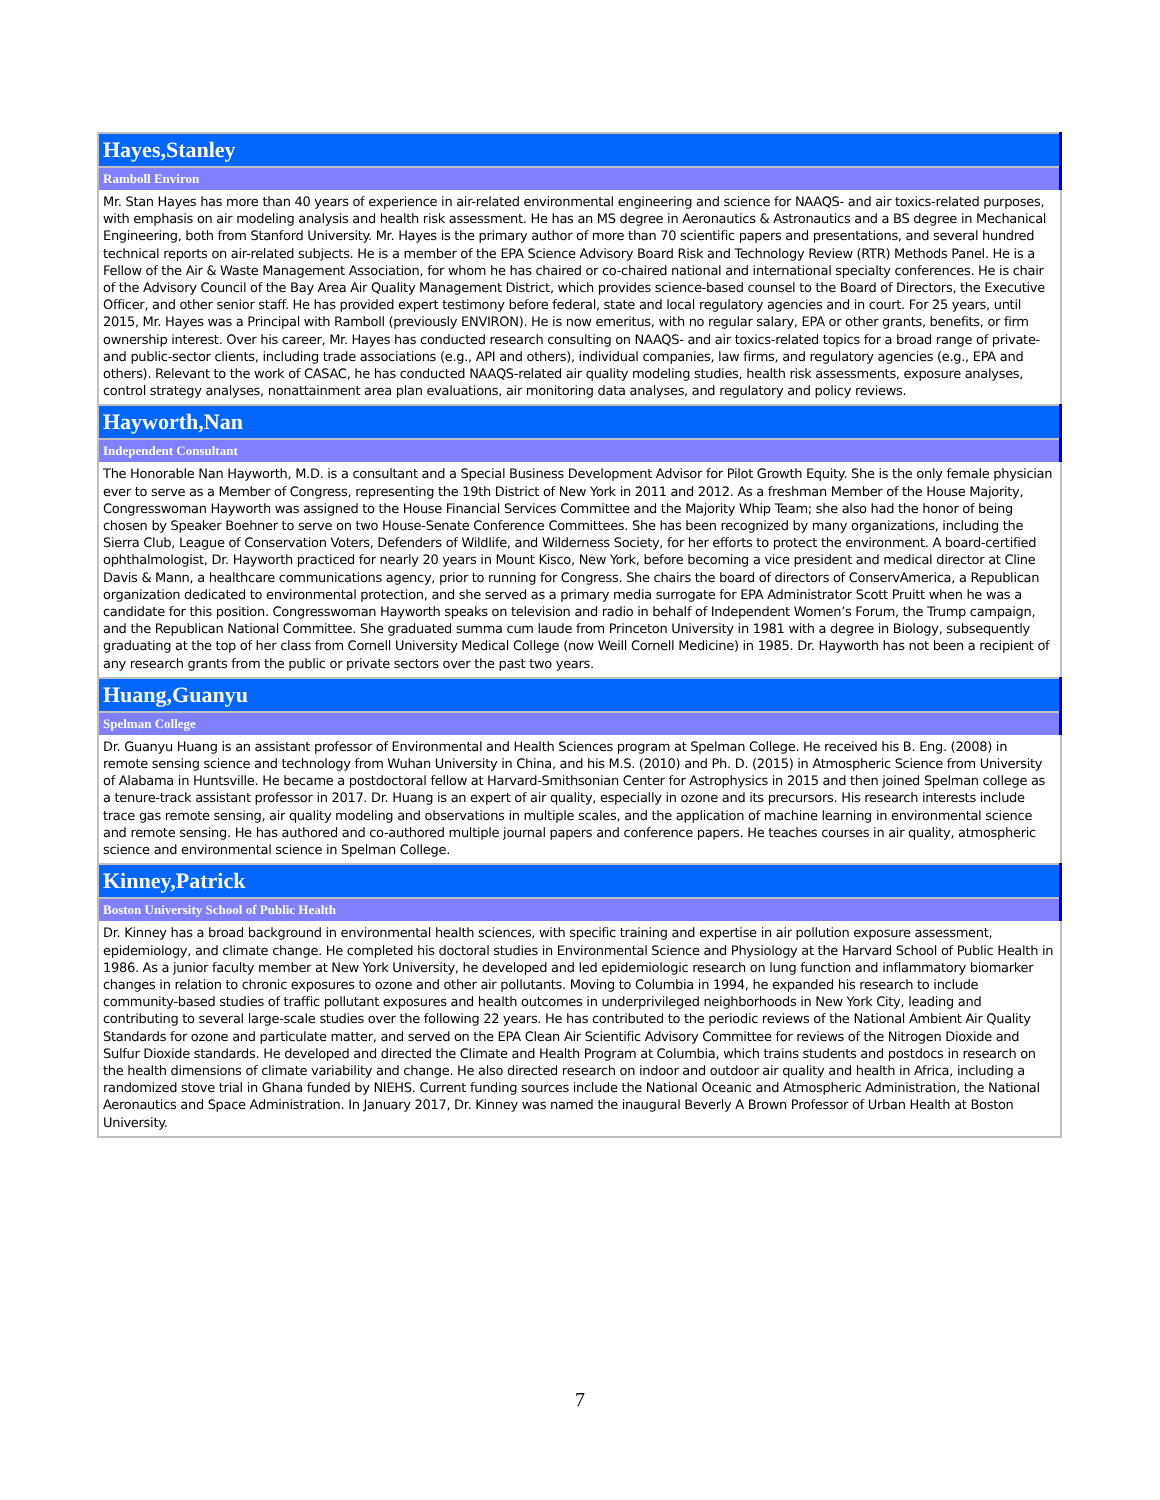| Hayes,Stanley |
| Ramboll Environ |
| Mr. Stan Hayes has more than 40 years of experience in air-related environmental engineering and science for NAAQS- and air toxics-related purposes, with emphasis on air modeling analysis and health risk assessment. He has an MS degree in Aeronautics & Astronautics and a BS degree in Mechanical Engineering, both from Stanford University. Mr. Hayes is the primary author of more than 70 scientific papers and presentations, and several hundred technical reports on air-related subjects. He is a member of the EPA Science Advisory Board Risk and Technology Review (RTR) Methods Panel. He is a Fellow of the Air & Waste Management Association, for whom he has chaired or co-chaired national and international specialty conferences. He is chair of the Advisory Council of the Bay Area Air Quality Management District, which provides science-based counsel to the Board of Directors, the Executive Officer, and other senior staff. He has provided expert testimony before federal, state and local regulatory agencies and in court. For 25 years, until 2015, Mr. Hayes was a Principal with Ramboll (previously ENVIRON). He is now emeritus, with no regular salary, EPA or other grants, benefits, or firm ownership interest. Over his career, Mr. Hayes has conducted research consulting on NAAQS- and air toxics-related topics for a broad range of private- and public-sector clients, including trade associations (e.g., API and others), individual companies, law firms, and regulatory agencies (e.g., EPA and others). Relevant to the work of CASAC, he has conducted NAAQS-related air quality modeling studies, health risk assessments, exposure analyses, control strategy analyses, nonattainment area plan evaluations, air monitoring data analyses, and regulatory and policy reviews. |
| Hayworth,Nan |
| Independent Consultant |
| The Honorable Nan Hayworth, M.D. is a consultant and a Special Business Development Advisor for Pilot Growth Equity. She is the only female physician ever to serve as a Member of Congress, representing the 19th District of New York in 2011 and 2012. As a freshman Member of the House Majority, Congresswoman Hayworth was assigned to the House Financial Services Committee and the Majority Whip Team; she also had the honor of being chosen by Speaker Boehner to serve on two House-Senate Conference Committees. She has been recognized by many organizations, including the Sierra Club, League of Conservation Voters, Defenders of Wildlife, and Wilderness Society, for her efforts to protect the environment. A board-certified ophthalmologist, Dr. Hayworth practiced for nearly 20 years in Mount Kisco, New York, before becoming a vice president and medical director at Cline Davis & Mann, a healthcare communications agency, prior to running for Congress. She chairs the board of directors of ConservAmerica, a Republican organization dedicated to environmental protection, and she served as a primary media surrogate for EPA Administrator Scott Pruitt when he was a candidate for this position. Congresswoman Hayworth speaks on television and radio in behalf of Independent Women’s Forum, the Trump campaign, and the Republican National Committee. She graduated summa cum laude from Princeton University in 1981 with a degree in Biology, subsequently graduating at the top of her class from Cornell University Medical College (now Weill Cornell Medicine) in 1985. Dr. Hayworth has not been a recipient of any research grants from the public or private sectors over the past two years. |
| Huang,Guanyu |
| Spelman College |
| Dr. Guanyu Huang is an assistant professor of Environmental and Health Sciences program at Spelman College. He received his B. Eng. (2008) in remote sensing science and technology from Wuhan University in China, and his M.S. (2010) and Ph. D. (2015) in Atmospheric Science from University of Alabama in Huntsville. He became a postdoctoral fellow at Harvard-Smithsonian Center for Astrophysics in 2015 and then joined Spelman college as a tenure-track assistant professor in 2017. Dr. Huang is an expert of air quality, especially in ozone and its precursors. His research interests include trace gas remote sensing, air quality modeling and observations in multiple scales, and the application of machine learning in environmental science and remote sensing. He has authored and co-authored multiple journal papers and conference papers. He teaches courses in air quality, atmospheric science and environmental science in Spelman College. |
| Kinney,Patrick |
| Boston University School of Public Health |
| Dr. Kinney has a broad background in environmental health sciences, with specific training and expertise in air pollution exposure assessment, epidemiology, and climate change. He completed his doctoral studies in Environmental Science and Physiology at the Harvard School of Public Health in 1986. As a junior faculty member at New York University, he developed and led epidemiologic research on lung function and inflammatory biomarker changes in relation to chronic exposures to ozone and other air pollutants. Moving to Columbia in 1994, he expanded his research to include community-based studies of traffic pollutant exposures and health outcomes in underprivileged neighborhoods in New York City, leading and contributing to several large-scale studies over the following 22 years. He has contributed to the periodic reviews of the National Ambient Air Quality Standards for ozone and particulate matter, and served on the EPA Clean Air Scientific Advisory Committee for reviews of the Nitrogen Dioxide and Sulfur Dioxide standards. He developed and directed the Climate and Health Program at Columbia, which trains students and postdocs in research on the health dimensions of climate variability and change. He also directed research on indoor and outdoor air quality and health in Africa, including a randomized stove trial in Ghana funded by NIEHS. Current funding sources include the National Oceanic and Atmospheric Administration, the National Aeronautics and Space Administration. In January 2017, Dr. Kinney was named the inaugural Beverly A Brown Professor of Urban Health at Boston University. |
7